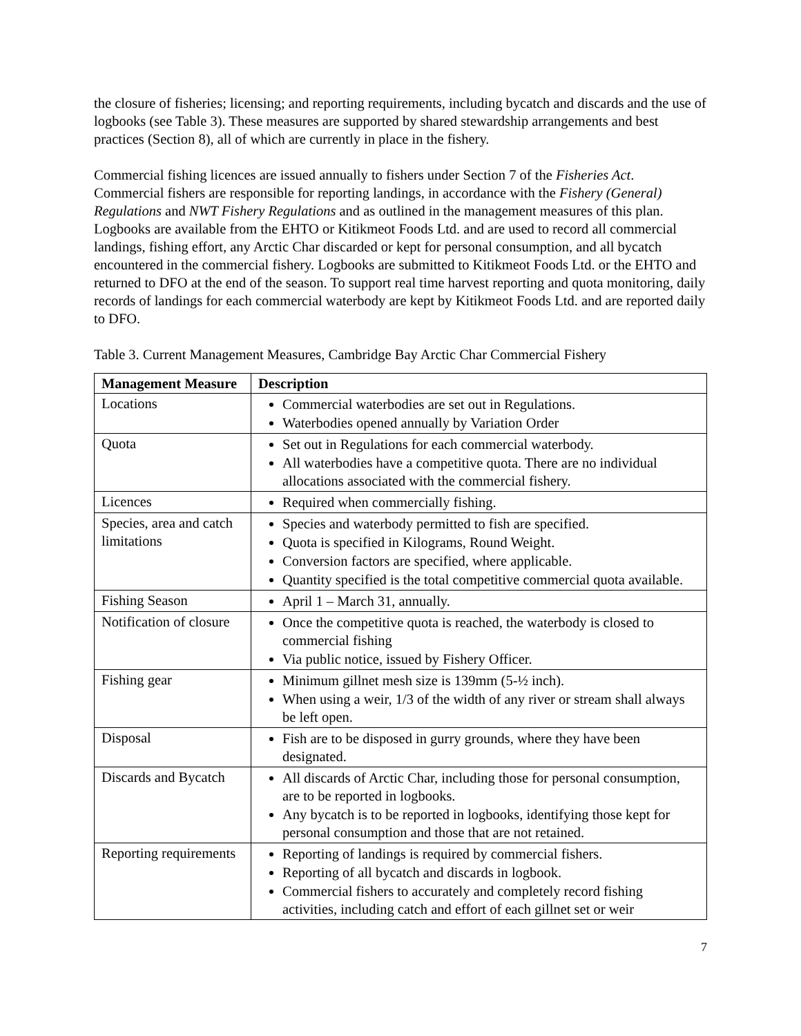the closure of fisheries; licensing; and reporting requirements, including bycatch and discards and the use of logbooks (see Table 3). These measures are supported by shared stewardship arrangements and best practices (Section 8), all of which are currently in place in the fishery.
Commercial fishing licences are issued annually to fishers under Section 7 of the Fisheries Act. Commercial fishers are responsible for reporting landings, in accordance with the Fishery (General) Regulations and NWT Fishery Regulations and as outlined in the management measures of this plan. Logbooks are available from the EHTO or Kitikmeot Foods Ltd. and are used to record all commercial landings, fishing effort, any Arctic Char discarded or kept for personal consumption, and all bycatch encountered in the commercial fishery. Logbooks are submitted to Kitikmeot Foods Ltd. or the EHTO and returned to DFO at the end of the season. To support real time harvest reporting and quota monitoring, daily records of landings for each commercial waterbody are kept by Kitikmeot Foods Ltd. and are reported daily to DFO.
Table 3. Current Management Measures, Cambridge Bay Arctic Char Commercial Fishery
| Management Measure | Description |
| --- | --- |
| Locations | Commercial waterbodies are set out in Regulations. Waterbodies opened annually by Variation Order |
| Quota | Set out in Regulations for each commercial waterbody. All waterbodies have a competitive quota. There are no individual allocations associated with the commercial fishery. |
| Licences | Required when commercially fishing. |
| Species, area and catch limitations | Species and waterbody permitted to fish are specified. Quota is specified in Kilograms, Round Weight. Conversion factors are specified, where applicable. Quantity specified is the total competitive commercial quota available. |
| Fishing Season | April 1 – March 31, annually. |
| Notification of closure | Once the competitive quota is reached, the waterbody is closed to commercial fishing Via public notice, issued by Fishery Officer. |
| Fishing gear | Minimum gillnet mesh size is 139mm (5-½ inch). When using a weir, 1/3 of the width of any river or stream shall always be left open. |
| Disposal | Fish are to be disposed in gurry grounds, where they have been designated. |
| Discards and Bycatch | All discards of Arctic Char, including those for personal consumption, are to be reported in logbooks. Any bycatch is to be reported in logbooks, identifying those kept for personal consumption and those that are not retained. |
| Reporting requirements | Reporting of landings is required by commercial fishers. Reporting of all bycatch and discards in logbook. Commercial fishers to accurately and completely record fishing activities, including catch and effort of each gillnet set or weir |
7